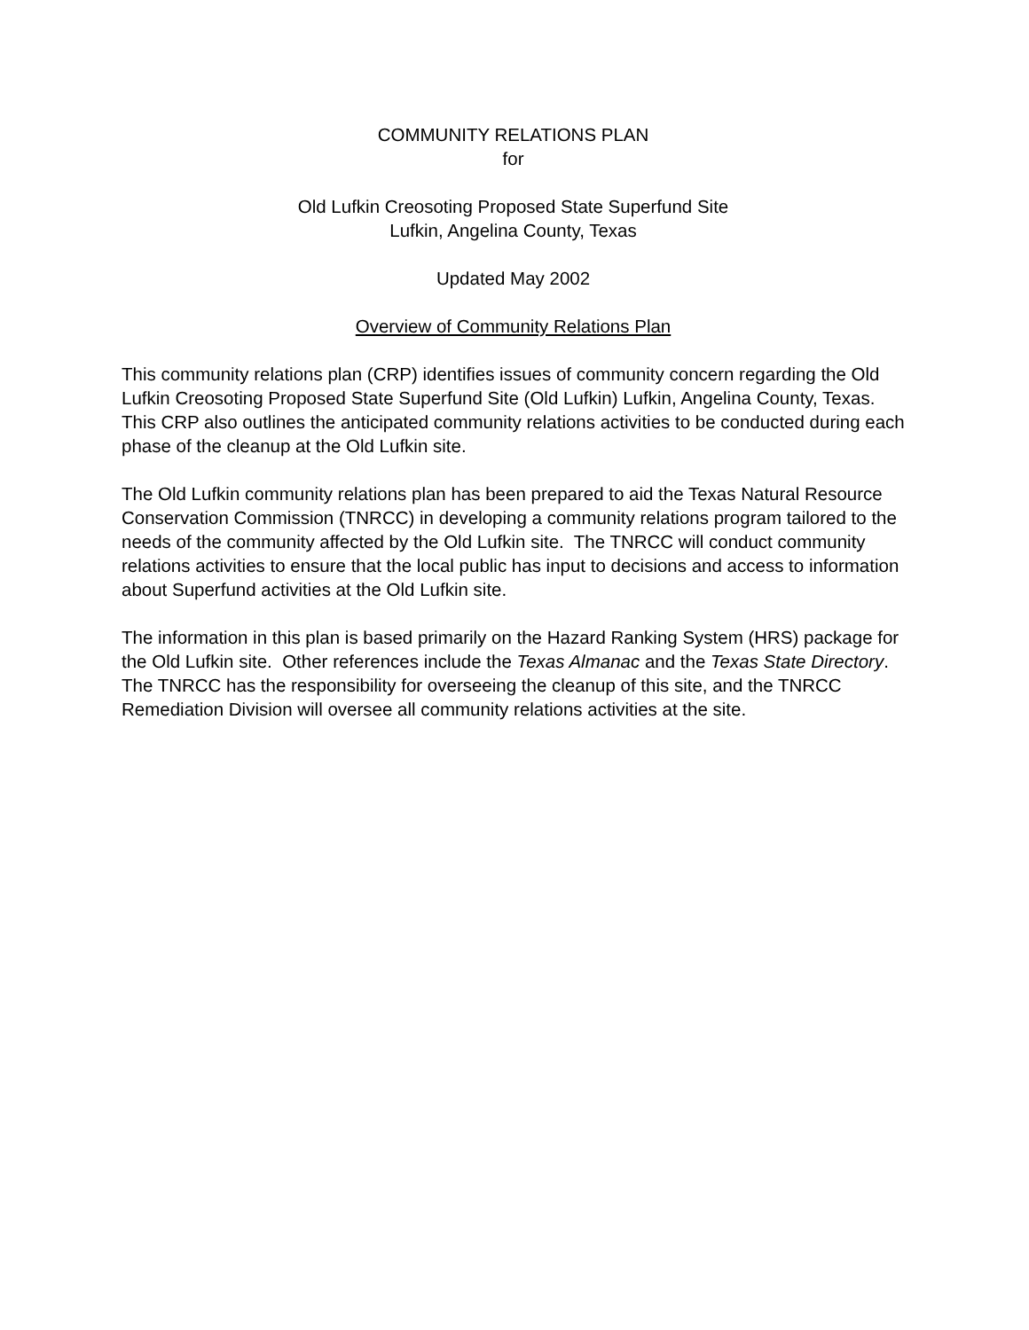COMMUNITY RELATIONS PLAN
for
Old Lufkin Creosoting Proposed State Superfund Site
Lufkin, Angelina County, Texas
Updated May 2002
Overview of Community Relations Plan
This community relations plan (CRP) identifies issues of community concern regarding the Old Lufkin Creosoting Proposed State Superfund Site (Old Lufkin) Lufkin, Angelina County, Texas. This CRP also outlines the anticipated community relations activities to be conducted during each phase of the cleanup at the Old Lufkin site.
The Old Lufkin community relations plan has been prepared to aid the Texas Natural Resource Conservation Commission (TNRCC) in developing a community relations program tailored to the needs of the community affected by the Old Lufkin site. The TNRCC will conduct community relations activities to ensure that the local public has input to decisions and access to information about Superfund activities at the Old Lufkin site.
The information in this plan is based primarily on the Hazard Ranking System (HRS) package for the Old Lufkin site. Other references include the Texas Almanac and the Texas State Directory. The TNRCC has the responsibility for overseeing the cleanup of this site, and the TNRCC Remediation Division will oversee all community relations activities at the site.